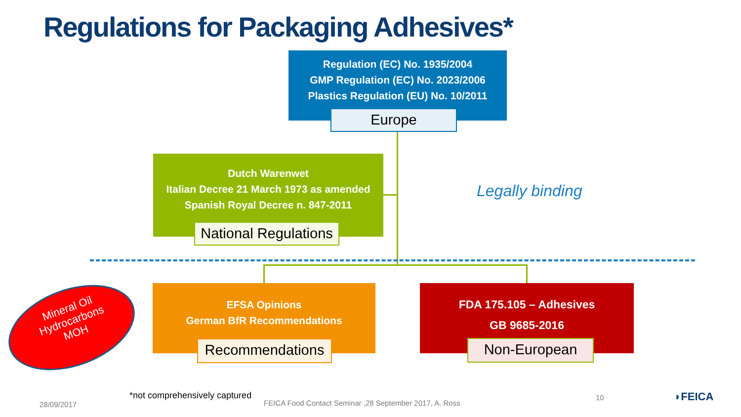Regulations for Packaging Adhesives*
Regulation (EC) No. 1935/2004
GMP Regulation (EC) No. 2023/2006
Plastics Regulation (EU) No. 10/2011
Europe
Dutch Warenwet
Italian Decree 21 March 1973 as amended
Spanish Royal Decree n. 847-2011
National Regulations
Legally binding
EFSA Opinions
German BfR Recommendations
Recommendations
FDA 175.105 – Adhesives
GB 9685-2016
Non-European
Mineral Oil
Hydrocarbons
MOH
*not comprehensively captured
28/09/2017
FEICA Food Contact Seminar ,28 September 2017, A. Ross
10 ◗FEICA